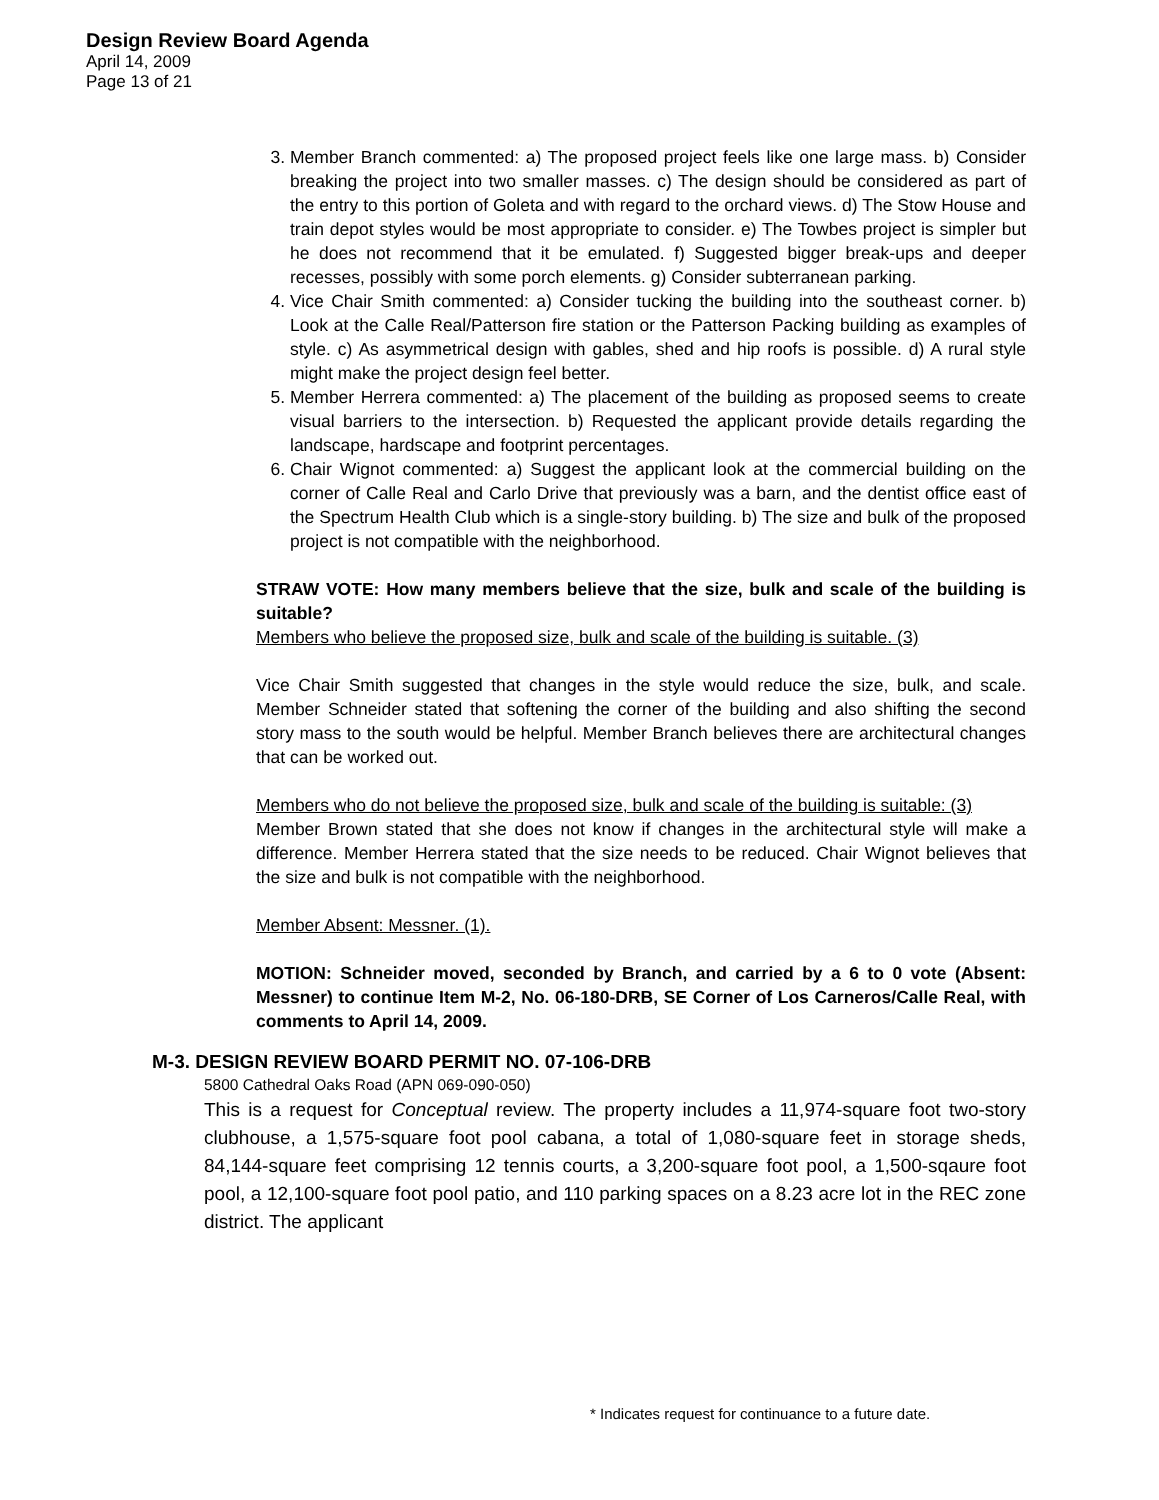Design Review Board Agenda
April 14, 2009
Page 13 of 21
3. Member Branch commented: a) The proposed project feels like one large mass. b) Consider breaking the project into two smaller masses. c) The design should be considered as part of the entry to this portion of Goleta and with regard to the orchard views. d) The Stow House and train depot styles would be most appropriate to consider. e) The Towbes project is simpler but he does not recommend that it be emulated. f) Suggested bigger break-ups and deeper recesses, possibly with some porch elements. g) Consider subterranean parking.
4. Vice Chair Smith commented: a) Consider tucking the building into the southeast corner. b) Look at the Calle Real/Patterson fire station or the Patterson Packing building as examples of style. c) As asymmetrical design with gables, shed and hip roofs is possible. d) A rural style might make the project design feel better.
5. Member Herrera commented: a) The placement of the building as proposed seems to create visual barriers to the intersection. b) Requested the applicant provide details regarding the landscape, hardscape and footprint percentages.
6. Chair Wignot commented: a) Suggest the applicant look at the commercial building on the corner of Calle Real and Carlo Drive that previously was a barn, and the dentist office east of the Spectrum Health Club which is a single-story building. b) The size and bulk of the proposed project is not compatible with the neighborhood.
STRAW VOTE: How many members believe that the size, bulk and scale of the building is suitable?
Members who believe the proposed size, bulk and scale of the building is suitable. (3)
Vice Chair Smith suggested that changes in the style would reduce the size, bulk, and scale. Member Schneider stated that softening the corner of the building and also shifting the second story mass to the south would be helpful. Member Branch believes there are architectural changes that can be worked out.
Members who do not believe the proposed size, bulk and scale of the building is suitable: (3)
Member Brown stated that she does not know if changes in the architectural style will make a difference. Member Herrera stated that the size needs to be reduced. Chair Wignot believes that the size and bulk is not compatible with the neighborhood.
Member Absent: Messner. (1).
MOTION: Schneider moved, seconded by Branch, and carried by a 6 to 0 vote (Absent: Messner) to continue Item M-2, No. 06-180-DRB, SE Corner of Los Carneros/Calle Real, with comments to April 14, 2009.
M-3. DESIGN REVIEW BOARD PERMIT NO. 07-106-DRB
5800 Cathedral Oaks Road (APN 069-090-050)
This is a request for Conceptual review. The property includes a 11,974-square foot two-story clubhouse, a 1,575-square foot pool cabana, a total of 1,080-square feet in storage sheds, 84,144-square feet comprising 12 tennis courts, a 3,200-square foot pool, a 1,500-sqaure foot pool, a 12,100-square foot pool patio, and 110 parking spaces on a 8.23 acre lot in the REC zone district. The applicant
* Indicates request for continuance to a future date.